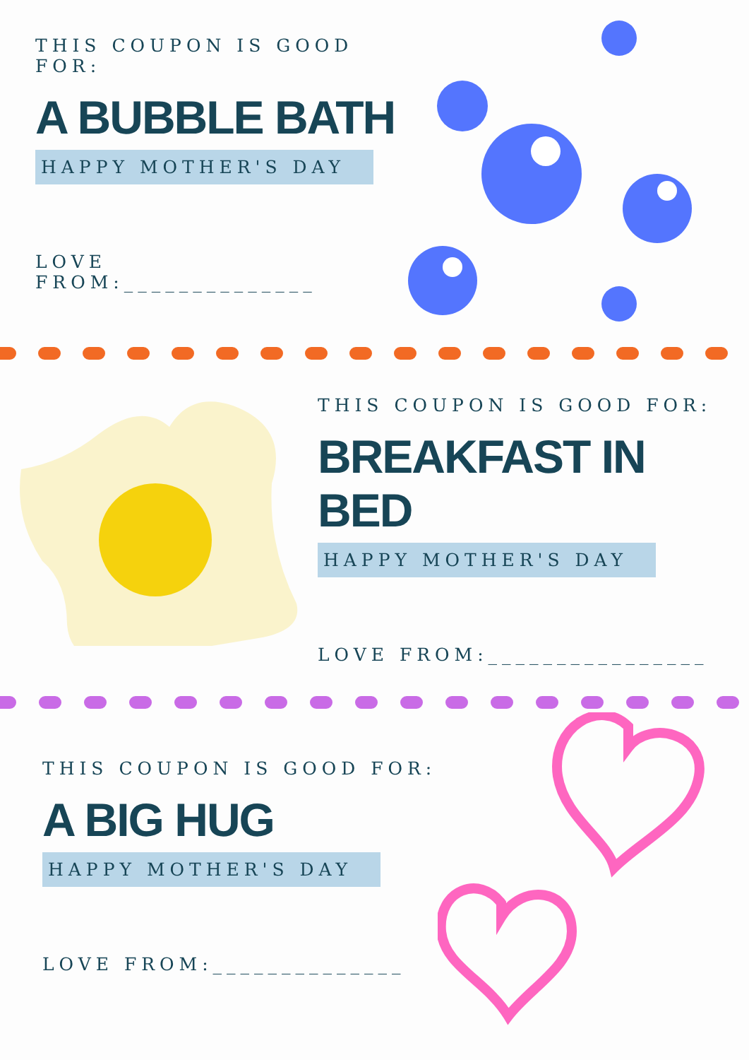THIS COUPON IS GOOD FOR:
A BUBBLE BATH
HAPPY MOTHER'S DAY
LOVE FROM:______________
THIS COUPON IS GOOD FOR:
BREAKFAST IN BED
HAPPY MOTHER'S DAY
LOVE FROM:________________
THIS COUPON IS GOOD FOR:
A BIG HUG
HAPPY MOTHER'S DAY
LOVE FROM:______________